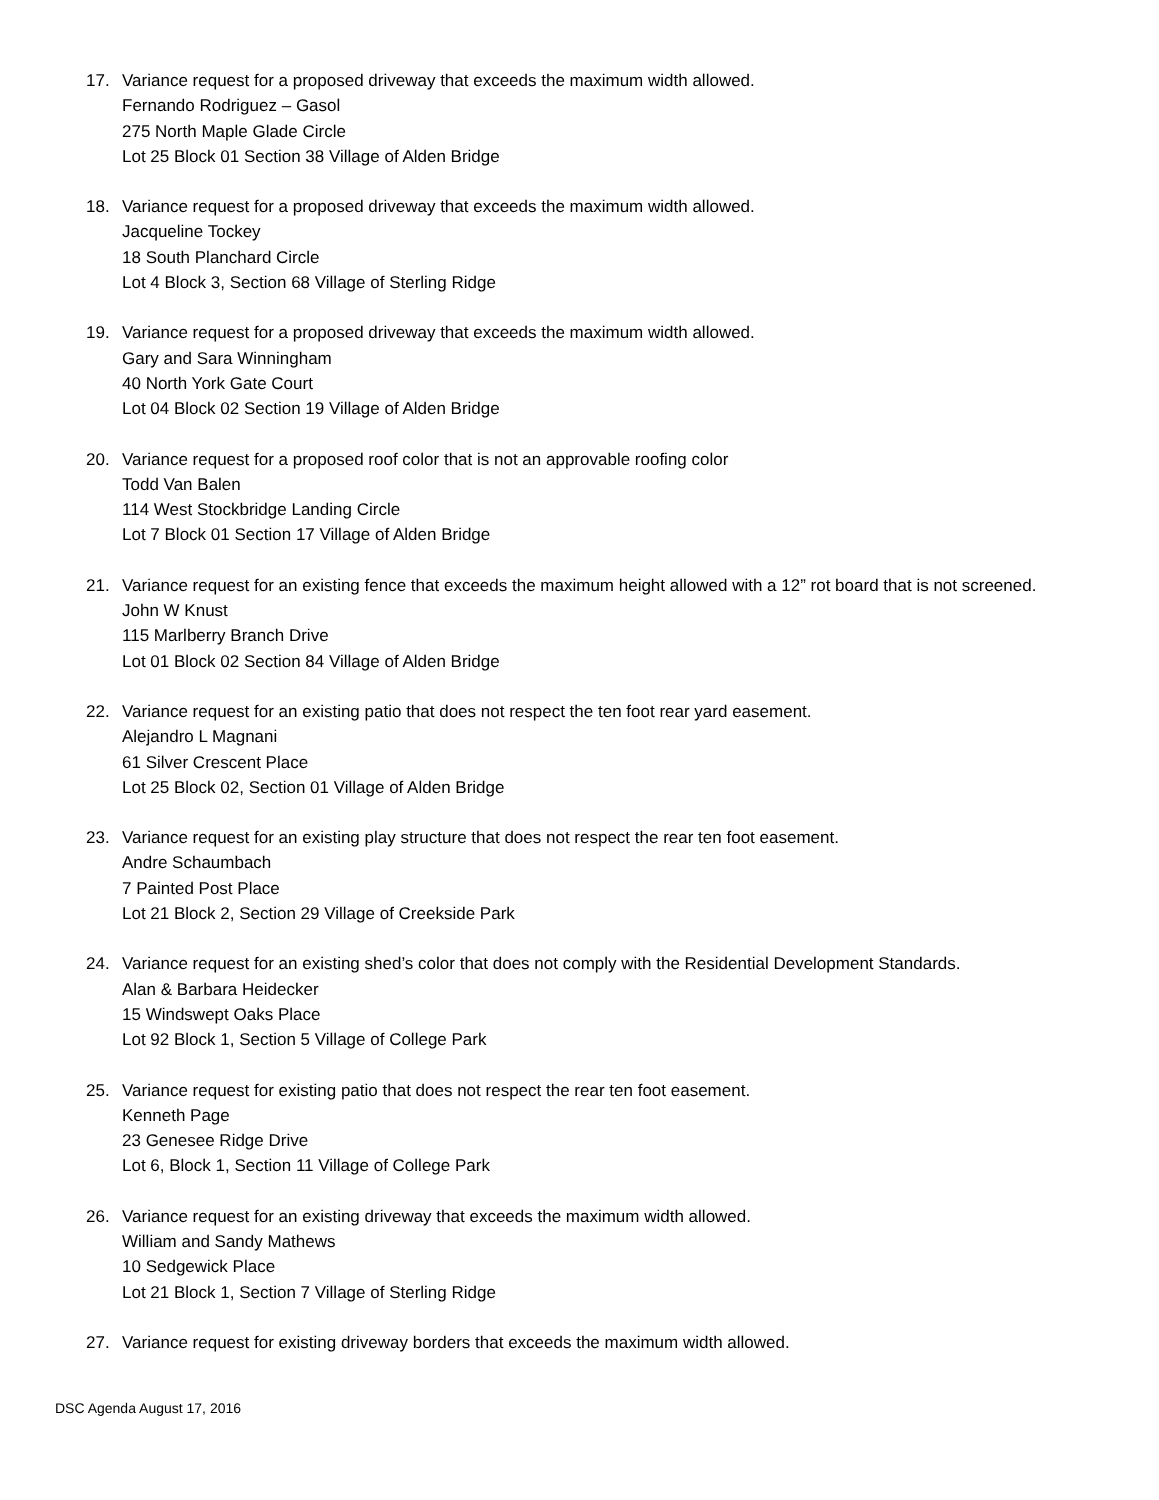17. Variance request for a proposed driveway that exceeds the maximum width allowed.
Fernando Rodriguez – Gasol
275 North Maple Glade Circle
Lot 25 Block 01 Section 38 Village of Alden Bridge
18. Variance request for a proposed driveway that exceeds the maximum width allowed.
Jacqueline Tockey
18 South Planchard Circle
Lot 4 Block 3, Section 68 Village of Sterling Ridge
19. Variance request for a proposed driveway that exceeds the maximum width allowed.
Gary and Sara Winningham
40 North York Gate Court
Lot 04 Block 02 Section 19 Village of Alden Bridge
20. Variance request for a proposed roof color that is not an approvable roofing color
Todd Van Balen
114 West Stockbridge Landing Circle
Lot 7 Block 01 Section 17 Village of Alden Bridge
21. Variance request for an existing fence that exceeds the maximum height allowed with a 12” rot board that is not screened.
John W Knust
115 Marlberry Branch Drive
Lot 01 Block 02 Section 84 Village of Alden Bridge
22. Variance request for an existing patio that does not respect the ten foot rear yard easement.
Alejandro L Magnani
61 Silver Crescent Place
Lot 25 Block 02, Section 01 Village of Alden Bridge
23. Variance request for an existing play structure that does not respect the rear ten foot easement.
Andre Schaumbach
7 Painted Post Place
Lot 21 Block 2, Section 29 Village of Creekside Park
24. Variance request for an existing shed’s color that does not comply with the Residential Development Standards.
Alan & Barbara Heidecker
15 Windswept Oaks Place
Lot 92 Block 1, Section 5 Village of College Park
25. Variance request for existing patio that does not respect the rear ten foot easement.
Kenneth Page
23 Genesee Ridge Drive
Lot 6, Block 1, Section 11 Village of College Park
26. Variance request for an existing driveway that exceeds the maximum width allowed.
William and Sandy Mathews
10 Sedgewick Place
Lot 21 Block 1, Section 7 Village of Sterling Ridge
27. Variance request for existing driveway borders that exceeds the maximum width allowed.
DSC Agenda August 17, 2016